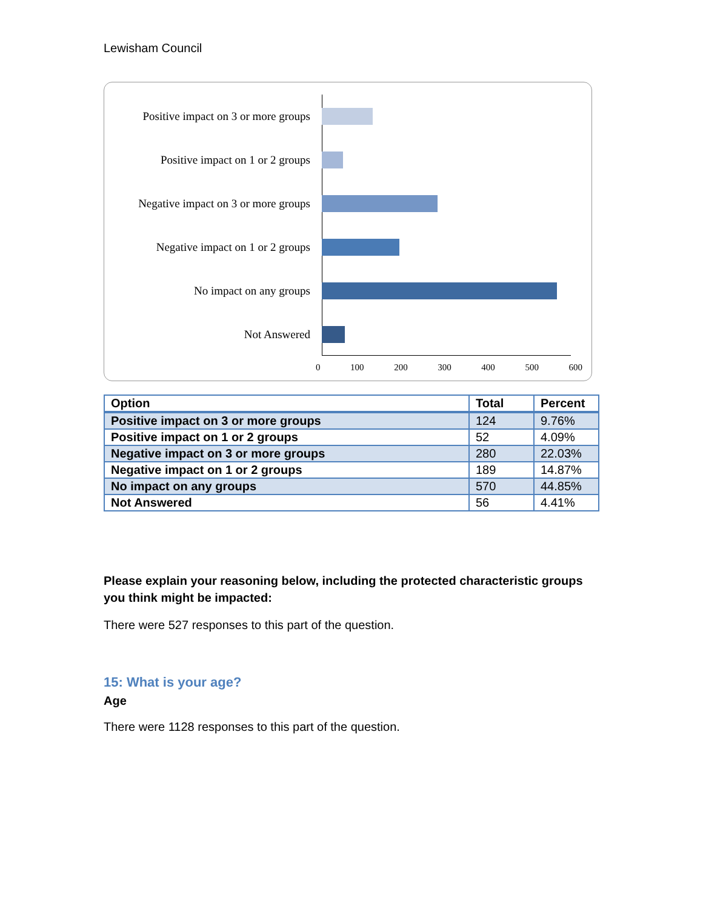Lewisham Council
Positive impact on 3 or more groups
Positive impact on 1 or 2 groups
Negative impact on 3 or more groups
Negative impact on 1 or 2 groups
No impact on any groups
Not Answered
0 100 200 300 400 500 600
| Option | Total | Percent |
| --- | --- | --- |
| Positive impact on 3 or more groups | 124 | 9.76% |
| Positive impact on 1 or 2 groups | 52 | 4.09% |
| Negative impact on 3 or more groups | 280 | 22.03% |
| Negative impact on 1 or 2 groups | 189 | 14.87% |
| No impact on any groups | 570 | 44.85% |
| Not Answered | 56 | 4.41% |
Please explain your reasoning below, including the protected characteristic groups you think might be impacted:
There were 527 responses to this part of the question.
15: What is your age?
Age
There were 1128 responses to this part of the question.